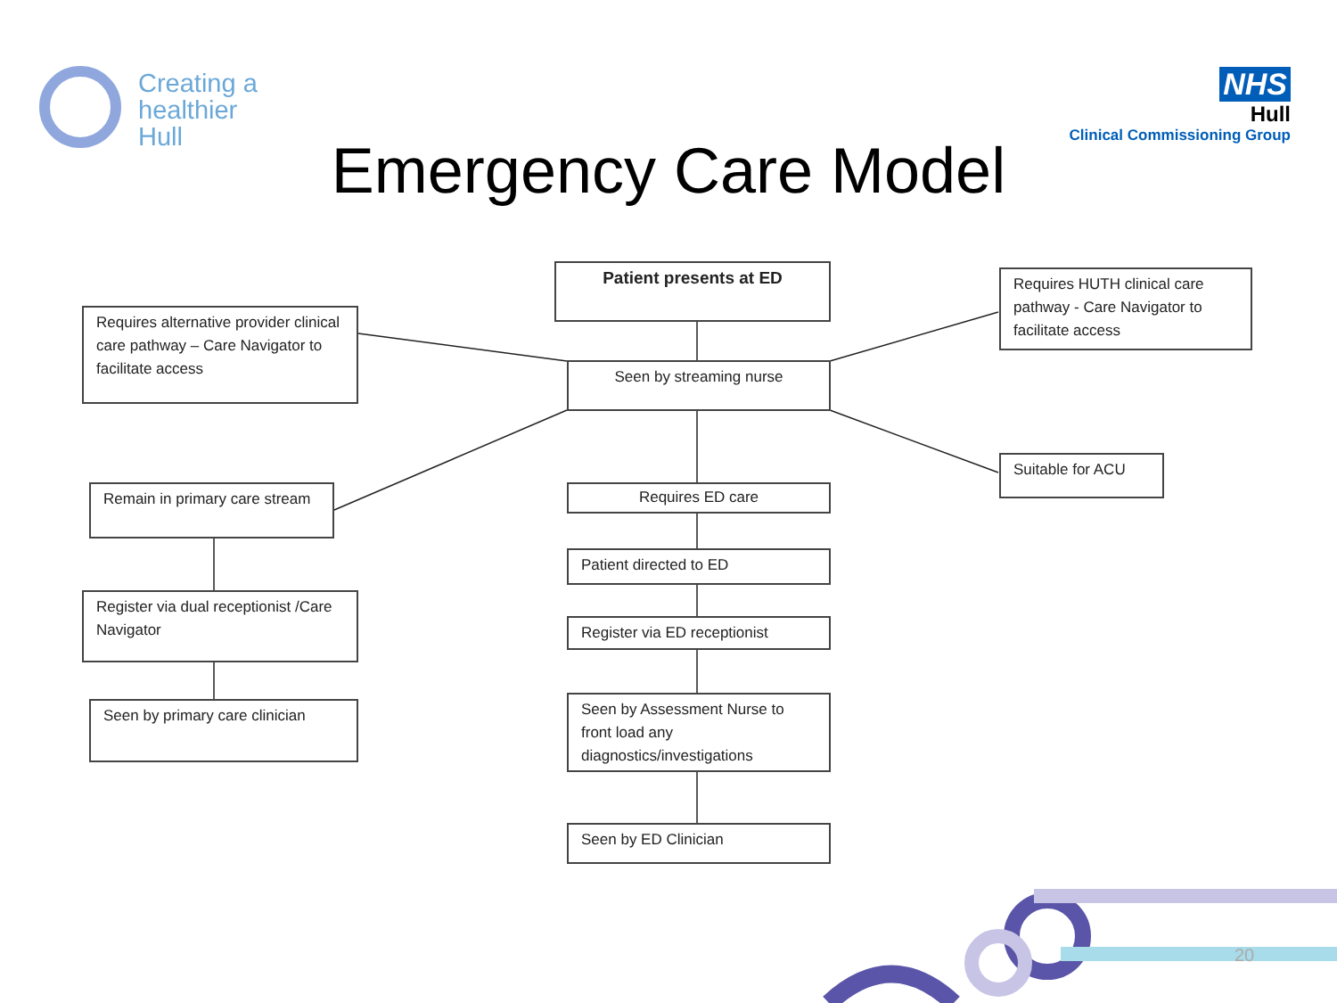Creating a
healthier
Hull
NHS
Hull
Clinical Commissioning Group
Emergency Care Model
Patient presents at ED
Requires alternative provider clinical care pathway – Care Navigator to facilitate access
Requires HUTH clinical care pathway - Care Navigator to facilitate access
Seen by streaming nurse
Suitable for ACU
Remain in primary care stream
Requires ED care
Patient directed to ED
Register via dual receptionist /Care Navigator
Register via ED receptionist
Seen by Assessment Nurse to front load any diagnostics/investigations
Seen by primary care clinician
Seen by ED Clinician
20